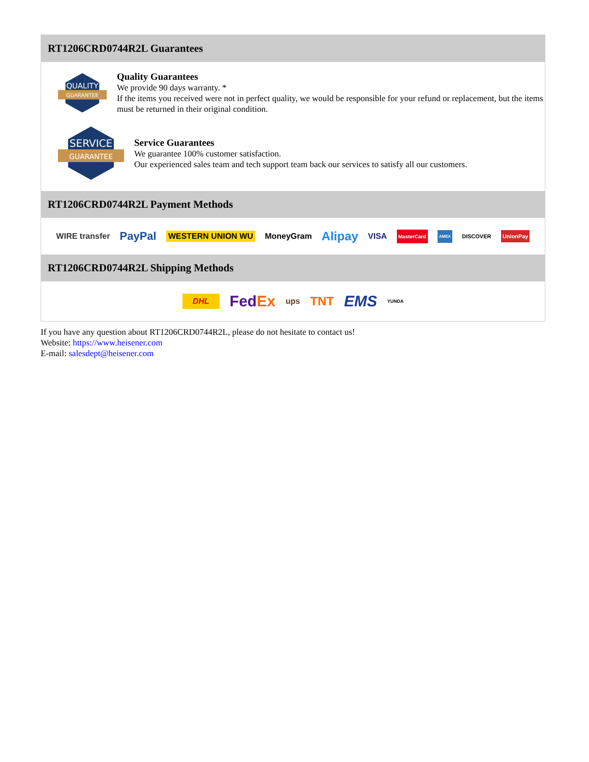RT1206CRD0744R2L Guarantees
QUALITY
GUARANTEE
Quality Guarantees
We provide 90 days warranty. *
If the items you received were not in perfect quality, we would be responsible for your refund or replacement, but the items must be returned in their original condition.
SERVICE
GUARANTEE
Service Guarantees
We guarantee 100% customer satisfaction.
Our experienced sales team and tech support team back our services to satisfy all our customers.
RT1206CRD0744R2L Payment Methods
WIRE transfer PayPal WESTERN UNION WU MoneyGram Alipay VISA MasterCard AMEX DISCOVER UnionPay
RT1206CRD0744R2L Shipping Methods
DHL FedEx ups TNT EMS YUNDA
If you have any question about RT1206CRD0744R2L, please do not hesitate to contact us!
Website: https://www.heisener.com
E-mail: salesdept@heisener.com